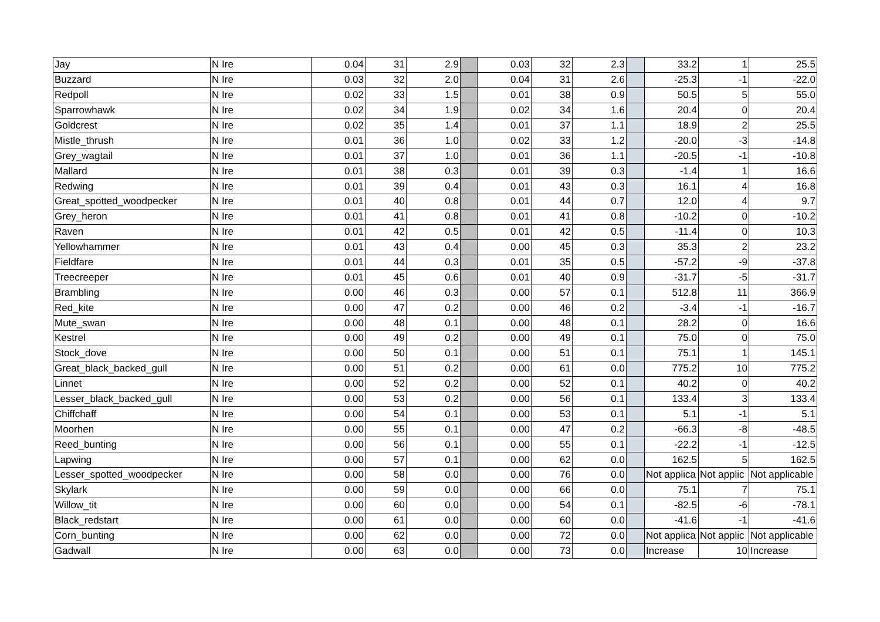| Jay | N Ire | 0.04 | 31 | 2.9 | | 0.03 | 32 | 2.3 | | 33.2 | 1 | 25.5 |
| Buzzard | N Ire | 0.03 | 32 | 2.0 | | 0.04 | 31 | 2.6 | | -25.3 | -1 | -22.0 |
| Redpoll | N Ire | 0.02 | 33 | 1.5 | | 0.01 | 38 | 0.9 | | 50.5 | 5 | 55.0 |
| Sparrowhawk | N Ire | 0.02 | 34 | 1.9 | | 0.02 | 34 | 1.6 | | 20.4 | 0 | 20.4 |
| Goldcrest | N Ire | 0.02 | 35 | 1.4 | | 0.01 | 37 | 1.1 | | 18.9 | 2 | 25.5 |
| Mistle_thrush | N Ire | 0.01 | 36 | 1.0 | | 0.02 | 33 | 1.2 | | -20.0 | -3 | -14.8 |
| Grey_wagtail | N Ire | 0.01 | 37 | 1.0 | | 0.01 | 36 | 1.1 | | -20.5 | -1 | -10.8 |
| Mallard | N Ire | 0.01 | 38 | 0.3 | | 0.01 | 39 | 0.3 | | -1.4 | 1 | 16.6 |
| Redwing | N Ire | 0.01 | 39 | 0.4 | | 0.01 | 43 | 0.3 | | 16.1 | 4 | 16.8 |
| Great_spotted_woodpecker | N Ire | 0.01 | 40 | 0.8 | | 0.01 | 44 | 0.7 | | 12.0 | 4 | 9.7 |
| Grey_heron | N Ire | 0.01 | 41 | 0.8 | | 0.01 | 41 | 0.8 | | -10.2 | 0 | -10.2 |
| Raven | N Ire | 0.01 | 42 | 0.5 | | 0.01 | 42 | 0.5 | | -11.4 | 0 | 10.3 |
| Yellowhammer | N Ire | 0.01 | 43 | 0.4 | | 0.00 | 45 | 0.3 | | 35.3 | 2 | 23.2 |
| Fieldfare | N Ire | 0.01 | 44 | 0.3 | | 0.01 | 35 | 0.5 | | -57.2 | -9 | -37.8 |
| Treecreeper | N Ire | 0.01 | 45 | 0.6 | | 0.01 | 40 | 0.9 | | -31.7 | -5 | -31.7 |
| Brambling | N Ire | 0.00 | 46 | 0.3 | | 0.00 | 57 | 0.1 | | 512.8 | 11 | 366.9 |
| Red_kite | N Ire | 0.00 | 47 | 0.2 | | 0.00 | 46 | 0.2 | | -3.4 | -1 | -16.7 |
| Mute_swan | N Ire | 0.00 | 48 | 0.1 | | 0.00 | 48 | 0.1 | | 28.2 | 0 | 16.6 |
| Kestrel | N Ire | 0.00 | 49 | 0.2 | | 0.00 | 49 | 0.1 | | 75.0 | 0 | 75.0 |
| Stock_dove | N Ire | 0.00 | 50 | 0.1 | | 0.00 | 51 | 0.1 | | 75.1 | 1 | 145.1 |
| Great_black_backed_gull | N Ire | 0.00 | 51 | 0.2 | | 0.00 | 61 | 0.0 | | 775.2 | 10 | 775.2 |
| Linnet | N Ire | 0.00 | 52 | 0.2 | | 0.00 | 52 | 0.1 | | 40.2 | 0 | 40.2 |
| Lesser_black_backed_gull | N Ire | 0.00 | 53 | 0.2 | | 0.00 | 56 | 0.1 | | 133.4 | 3 | 133.4 |
| Chiffchaff | N Ire | 0.00 | 54 | 0.1 | | 0.00 | 53 | 0.1 | | 5.1 | -1 | 5.1 |
| Moorhen | N Ire | 0.00 | 55 | 0.1 | | 0.00 | 47 | 0.2 | | -66.3 | -8 | -48.5 |
| Reed_bunting | N Ire | 0.00 | 56 | 0.1 | | 0.00 | 55 | 0.1 | | -22.2 | -1 | -12.5 |
| Lapwing | N Ire | 0.00 | 57 | 0.1 | | 0.00 | 62 | 0.0 | | 162.5 | 5 | 162.5 |
| Lesser_spotted_woodpecker | N Ire | 0.00 | 58 | 0.0 | | 0.00 | 76 | 0.0 | | Not applica | Not applic | Not applicable |
| Skylark | N Ire | 0.00 | 59 | 0.0 | | 0.00 | 66 | 0.0 | | 75.1 | 7 | 75.1 |
| Willow_tit | N Ire | 0.00 | 60 | 0.0 | | 0.00 | 54 | 0.1 | | -82.5 | -6 | -78.1 |
| Black_redstart | N Ire | 0.00 | 61 | 0.0 | | 0.00 | 60 | 0.0 | | -41.6 | -1 | -41.6 |
| Corn_bunting | N Ire | 0.00 | 62 | 0.0 | | 0.00 | 72 | 0.0 | | Not applica | Not applic | Not applicable |
| Gadwall | N Ire | 0.00 | 63 | 0.0 | | 0.00 | 73 | 0.0 | | Increase | 10 | Increase |